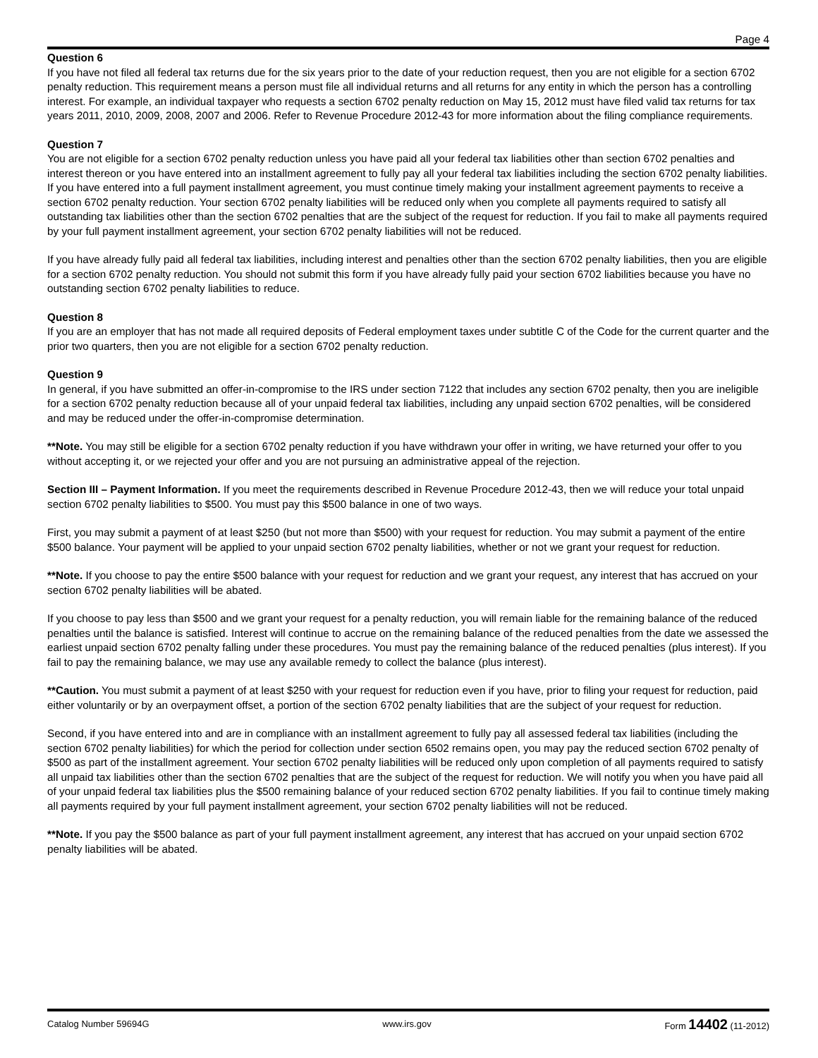Page 4
Question 6
If you have not filed all federal tax returns due for the six years prior to the date of your reduction request, then you are not eligible for a section 6702 penalty reduction. This requirement means a person must file all individual returns and all returns for any entity in which the person has a controlling interest. For example, an individual taxpayer who requests a section 6702 penalty reduction on May 15, 2012 must have filed valid tax returns for tax years 2011, 2010, 2009, 2008, 2007 and 2006. Refer to Revenue Procedure 2012-43 for more information about the filing compliance requirements.
Question 7
You are not eligible for a section 6702 penalty reduction unless you have paid all your federal tax liabilities other than section 6702 penalties and interest thereon or you have entered into an installment agreement to fully pay all your federal tax liabilities including the section 6702 penalty liabilities. If you have entered into a full payment installment agreement, you must continue timely making your installment agreement payments to receive a section 6702 penalty reduction. Your section 6702 penalty liabilities will be reduced only when you complete all payments required to satisfy all outstanding tax liabilities other than the section 6702 penalties that are the subject of the request for reduction. If you fail to make all payments required by your full payment installment agreement, your section 6702 penalty liabilities will not be reduced.
If you have already fully paid all federal tax liabilities, including interest and penalties other than the section 6702 penalty liabilities, then you are eligible for a section 6702 penalty reduction. You should not submit this form if you have already fully paid your section 6702 liabilities because you have no outstanding section 6702 penalty liabilities to reduce.
Question 8
If you are an employer that has not made all required deposits of Federal employment taxes under subtitle C of the Code for the current quarter and the prior two quarters, then you are not eligible for a section 6702 penalty reduction.
Question 9
In general, if you have submitted an offer-in-compromise to the IRS under section 7122 that includes any section 6702 penalty, then you are ineligible for a section 6702 penalty reduction because all of your unpaid federal tax liabilities, including any unpaid section 6702 penalties, will be considered and may be reduced under the offer-in-compromise determination.
**Note. You may still be eligible for a section 6702 penalty reduction if you have withdrawn your offer in writing, we have returned your offer to you without accepting it, or we rejected your offer and you are not pursuing an administrative appeal of the rejection.
Section III – Payment Information. If you meet the requirements described in Revenue Procedure 2012-43, then we will reduce your total unpaid section 6702 penalty liabilities to $500. You must pay this $500 balance in one of two ways.
First, you may submit a payment of at least $250 (but not more than $500) with your request for reduction. You may submit a payment of the entire $500 balance. Your payment will be applied to your unpaid section 6702 penalty liabilities, whether or not we grant your request for reduction.
**Note. If you choose to pay the entire $500 balance with your request for reduction and we grant your request, any interest that has accrued on your section 6702 penalty liabilities will be abated.
If you choose to pay less than $500 and we grant your request for a penalty reduction, you will remain liable for the remaining balance of the reduced penalties until the balance is satisfied. Interest will continue to accrue on the remaining balance of the reduced penalties from the date we assessed the earliest unpaid section 6702 penalty falling under these procedures. You must pay the remaining balance of the reduced penalties (plus interest). If you fail to pay the remaining balance, we may use any available remedy to collect the balance (plus interest).
**Caution. You must submit a payment of at least $250 with your request for reduction even if you have, prior to filing your request for reduction, paid either voluntarily or by an overpayment offset, a portion of the section 6702 penalty liabilities that are the subject of your request for reduction.
Second, if you have entered into and are in compliance with an installment agreement to fully pay all assessed federal tax liabilities (including the section 6702 penalty liabilities) for which the period for collection under section 6502 remains open, you may pay the reduced section 6702 penalty of $500 as part of the installment agreement. Your section 6702 penalty liabilities will be reduced only upon completion of all payments required to satisfy all unpaid tax liabilities other than the section 6702 penalties that are the subject of the request for reduction. We will notify you when you have paid all of your unpaid federal tax liabilities plus the $500 remaining balance of your reduced section 6702 penalty liabilities. If you fail to continue timely making all payments required by your full payment installment agreement, your section 6702 penalty liabilities will not be reduced.
**Note. If you pay the $500 balance as part of your full payment installment agreement, any interest that has accrued on your unpaid section 6702 penalty liabilities will be abated.
Catalog Number 59694G www.irs.gov Form 14402 (11-2012)